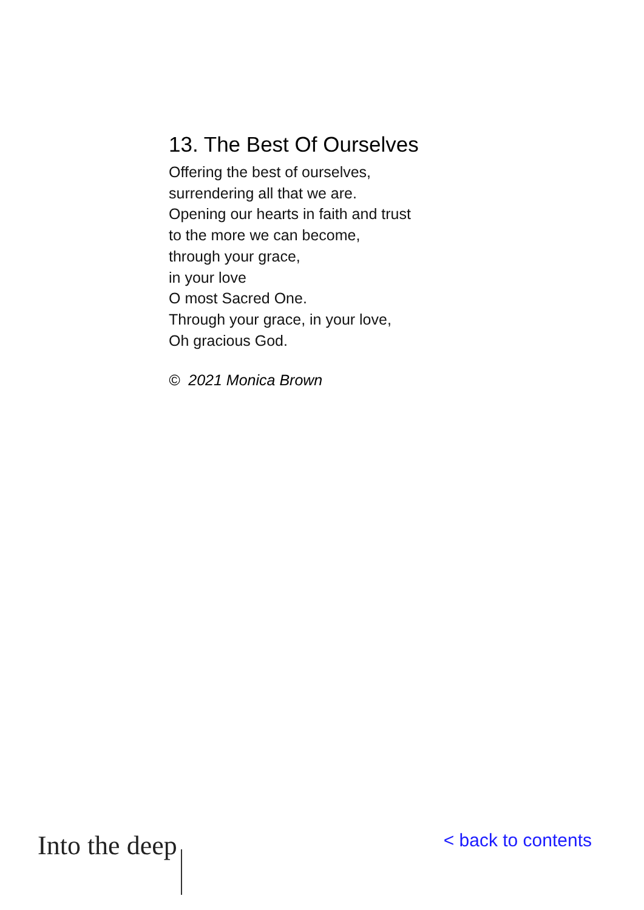13. The Best Of Ourselves
Offering the best of ourselves,
surrendering all that we are.
Opening our hearts in faith and trust
to the more we can become,
through your grace,
in your love
O most Sacred One.
Through your grace, in your love,
Oh gracious God.
© 2021 Monica Brown
Into the deep
< back to contents